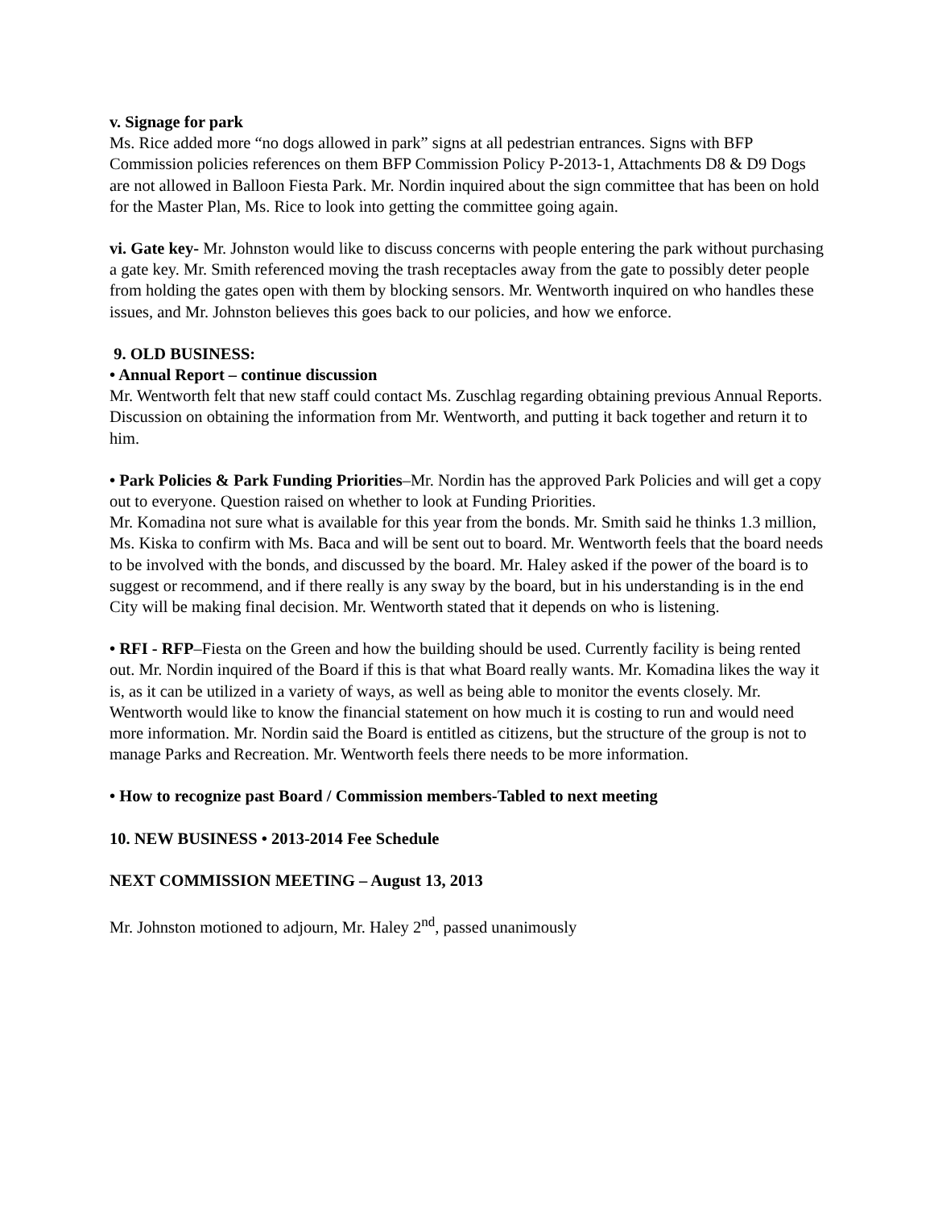v. Signage for park
Ms. Rice added more “no dogs allowed in park” signs at all pedestrian entrances. Signs with BFP Commission policies references on them BFP Commission Policy P-2013-1, Attachments D8 & D9 Dogs are not allowed in Balloon Fiesta Park. Mr. Nordin inquired about the sign committee that has been on hold for the Master Plan, Ms. Rice to look into getting the committee going again.
vi. Gate key- Mr. Johnston would like to discuss concerns with people entering the park without purchasing a gate key. Mr. Smith referenced moving the trash receptacles away from the gate to possibly deter people from holding the gates open with them by blocking sensors. Mr. Wentworth inquired on who handles these issues, and Mr. Johnston believes this goes back to our policies, and how we enforce.
9. OLD BUSINESS:
• Annual Report – continue discussion
Mr. Wentworth felt that new staff could contact Ms. Zuschlag regarding obtaining previous Annual Reports. Discussion on obtaining the information from Mr. Wentworth, and putting it back together and return it to him.
• Park Policies & Park Funding Priorities–Mr. Nordin has the approved Park Policies and will get a copy out to everyone. Question raised on whether to look at Funding Priorities.
Mr. Komadina not sure what is available for this year from the bonds. Mr. Smith said he thinks 1.3 million, Ms. Kiska to confirm with Ms. Baca and will be sent out to board. Mr. Wentworth feels that the board needs to be involved with the bonds, and discussed by the board. Mr. Haley asked if the power of the board is to suggest or recommend, and if there really is any sway by the board, but in his understanding is in the end City will be making final decision. Mr. Wentworth stated that it depends on who is listening.
• RFI - RFP–Fiesta on the Green and how the building should be used. Currently facility is being rented out. Mr. Nordin inquired of the Board if this is that what Board really wants. Mr. Komadina likes the way it is, as it can be utilized in a variety of ways, as well as being able to monitor the events closely. Mr. Wentworth would like to know the financial statement on how much it is costing to run and would need more information. Mr. Nordin said the Board is entitled as citizens, but the structure of the group is not to manage Parks and Recreation. Mr. Wentworth feels there needs to be more information.
• How to recognize past Board / Commission members-Tabled to next meeting
10. NEW BUSINESS • 2013-2014 Fee Schedule
NEXT COMMISSION MEETING – August 13, 2013
Mr. Johnston motioned to adjourn, Mr. Haley 2<sup>nd</sup>, passed unanimously